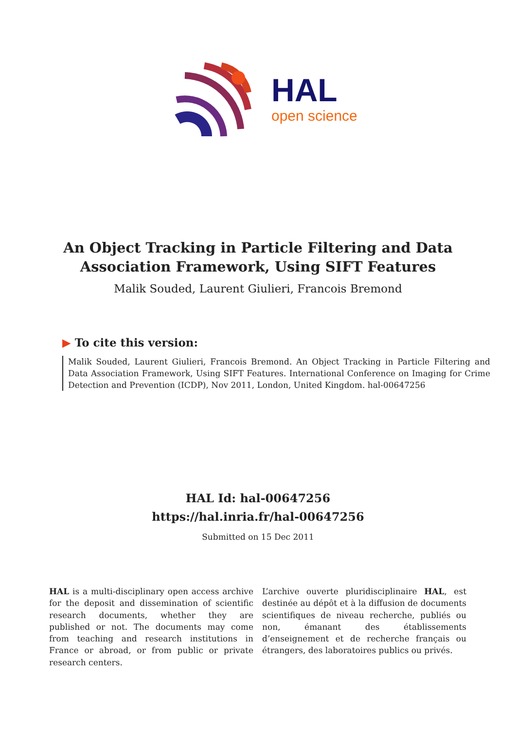HAL
open science
An Object Tracking in Particle Filtering and Data
Association Framework, Using SIFT Features
Malik Souded, Laurent Giulieri, Francois Bremond
▶ To cite this version:
Malik Souded, Laurent Giulieri, Francois Bremond. An Object Tracking in Particle Filtering and Data Association Framework, Using SIFT Features. International Conference on Imaging for Crime Detection and Prevention (ICDP), Nov 2011, London, United Kingdom. hal-00647256
HAL Id: hal-00647256
https://hal.inria.fr/hal-00647256
Submitted on 15 Dec 2011
HAL is a multi-disciplinary open access archive for the deposit and dissemination of scientific research documents, whether they are published or not. The documents may come from teaching and research institutions in France or abroad, or from public or private research centers.
L’archive ouverte pluridisciplinaire HAL, est destinée au dépôt et à la diffusion de documents scientifiques de niveau recherche, publiés ou non, émanant des établissements d’enseignement et de recherche français ou étrangers, des laboratoires publics ou privés.